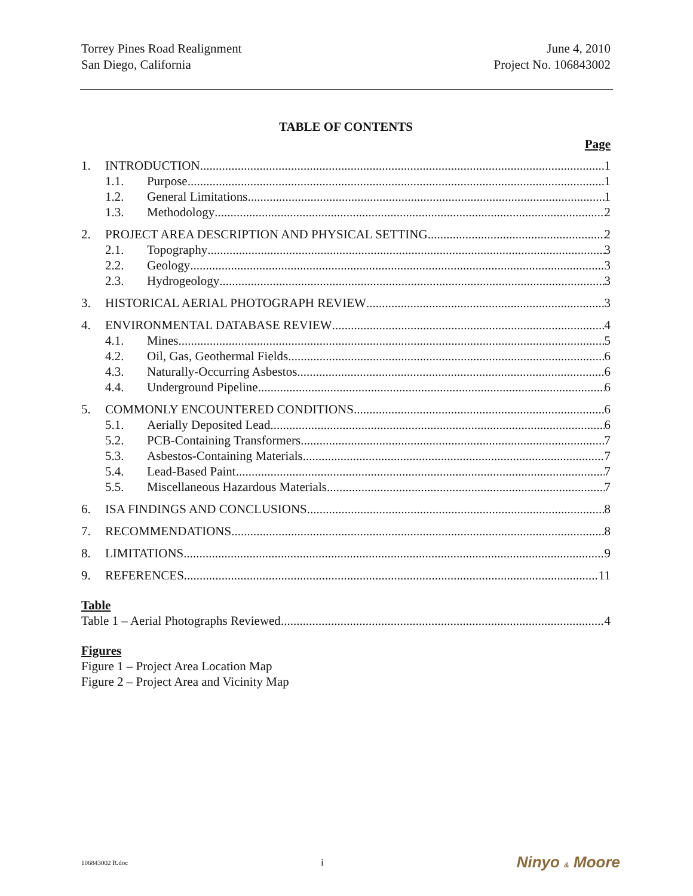Torrey Pines Road Realignment
San Diego, California
June 4, 2010
Project No. 106843002
TABLE OF CONTENTS
Page
1. INTRODUCTION 1
1.1. Purpose 1
1.2. General Limitations 1
1.3. Methodology 2
2. PROJECT AREA DESCRIPTION AND PHYSICAL SETTING 2
2.1. Topography 3
2.2. Geology 3
2.3. Hydrogeology 3
3. HISTORICAL AERIAL PHOTOGRAPH REVIEW 3
4. ENVIRONMENTAL DATABASE REVIEW 4
4.1. Mines 5
4.2. Oil, Gas, Geothermal Fields 6
4.3. Naturally-Occurring Asbestos 6
4.4. Underground Pipeline 6
5. COMMONLY ENCOUNTERED CONDITIONS 6
5.1. Aerially Deposited Lead 6
5.2. PCB-Containing Transformers 7
5.3. Asbestos-Containing Materials 7
5.4. Lead-Based Paint 7
5.5. Miscellaneous Hazardous Materials 7
6. ISA FINDINGS AND CONCLUSIONS 8
7. RECOMMENDATIONS 8
8. LIMITATIONS 9
9. REFERENCES 11
Table
Table 1 – Aerial Photographs Reviewed 4
Figures
Figure 1 – Project Area Location Map
Figure 2 – Project Area and Vicinity Map
106843002 R.doc i Ninyo & Moore